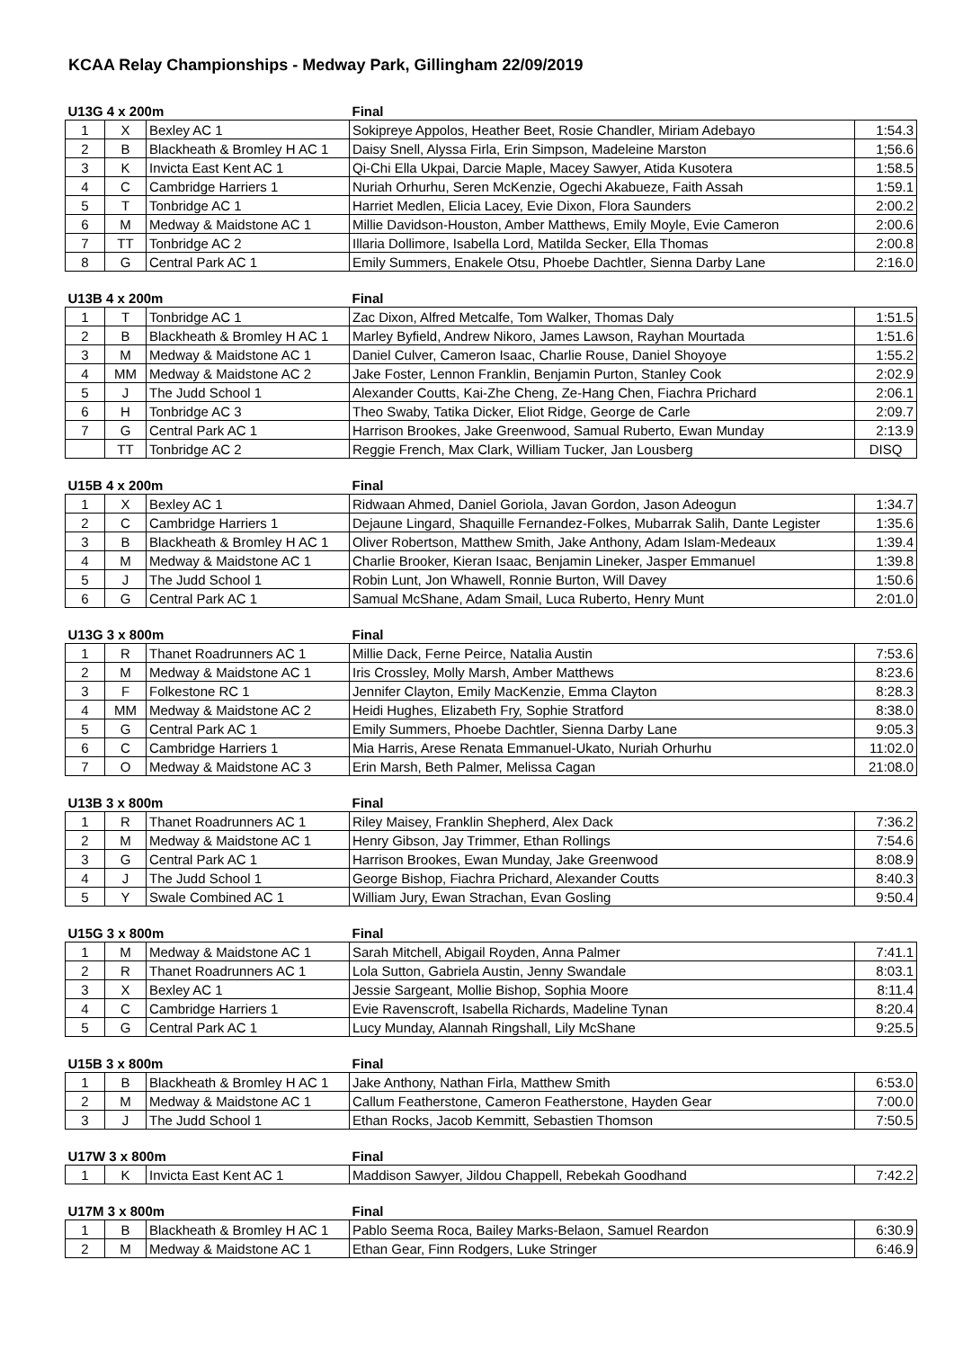KCAA Relay Championships - Medway Park, Gillingham 22/09/2019
| U13G 4 x 200m | | | Final | |
| 1 | X | Bexley AC 1 | Sokipreye Appolos, Heather Beet, Rosie Chandler, Miriam Adebayo | 1:54.3 |
| 2 | B | Blackheath & Bromley H AC 1 | Daisy Snell, Alyssa Firla, Erin Simpson, Madeleine Marston | 1;56.6 |
| 3 | K | Invicta East Kent AC 1 | Qi-Chi Ella Ukpai, Darcie Maple, Macey Sawyer, Atida Kusotera | 1:58.5 |
| 4 | C | Cambridge Harriers 1 | Nuriah Orhurhu, Seren McKenzie, Ogechi Akabueze, Faith Assah | 1:59.1 |
| 5 | T | Tonbridge AC 1 | Harriet Medlen, Elicia Lacey, Evie Dixon, Flora Saunders | 2:00.2 |
| 6 | M | Medway & Maidstone AC 1 | Millie Davidson-Houston, Amber Matthews, Emily Moyle, Evie Cameron | 2:00.6 |
| 7 | TT | Tonbridge AC 2 | Illaria Dollimore, Isabella Lord, Matilda Secker, Ella Thomas | 2:00.8 |
| 8 | G | Central Park AC 1 | Emily Summers, Enakele Otsu, Phoebe Dachtler, Sienna Darby Lane | 2:16.0 |
| U13B 4 x 200m | | | Final | |
| 1 | T | Tonbridge AC 1 | Zac Dixon, Alfred Metcalfe, Tom Walker, Thomas Daly | 1:51.5 |
| 2 | B | Blackheath & Bromley H AC 1 | Marley Byfield, Andrew Nikoro, James Lawson, Rayhan Mourtada | 1:51.6 |
| 3 | M | Medway & Maidstone AC 1 | Daniel Culver, Cameron Isaac, Charlie Rouse, Daniel Shoyoye | 1:55.2 |
| 4 | MM | Medway & Maidstone AC 2 | Jake Foster, Lennon Franklin, Benjamin Purton, Stanley Cook | 2:02.9 |
| 5 | J | The Judd School 1 | Alexander Coutts, Kai-Zhe Cheng, Ze-Hang Chen, Fiachra Prichard | 2:06.1 |
| 6 | H | Tonbridge AC 3 | Theo Swaby, Tatika Dicker, Eliot Ridge, George de Carle | 2:09.7 |
| 7 | G | Central Park AC 1 | Harrison Brookes, Jake Greenwood, Samual Ruberto, Ewan Munday | 2:13.9 |
| | TT | Tonbridge AC 2 | Reggie French, Max Clark, William Tucker, Jan Lousberg | DISQ |
| U15B 4 x 200m | | | Final | |
| 1 | X | Bexley AC 1 | Ridwaan Ahmed, Daniel Goriola, Javan Gordon, Jason Adeogun | 1:34.7 |
| 2 | C | Cambridge Harriers 1 | Dejaune Lingard, Shaquille Fernandez-Folkes, Mubarrak Salih, Dante Legister | 1:35.6 |
| 3 | B | Blackheath & Bromley H AC 1 | Oliver Robertson, Matthew Smith, Jake Anthony, Adam Islam-Medeaux | 1:39.4 |
| 4 | M | Medway & Maidstone AC 1 | Charlie Brooker, Kieran Isaac, Benjamin Lineker, Jasper Emmanuel | 1:39.8 |
| 5 | J | The Judd School 1 | Robin Lunt, Jon Whawell, Ronnie Burton, Will Davey | 1:50.6 |
| 6 | G | Central Park AC 1 | Samual McShane, Adam Smail, Luca Ruberto, Henry Munt | 2:01.0 |
| U13G 3 x 800m | | | Final | |
| 1 | R | Thanet Roadrunners AC 1 | Millie Dack, Ferne Peirce, Natalia Austin | 7:53.6 |
| 2 | M | Medway & Maidstone AC 1 | Iris Crossley, Molly Marsh, Amber Matthews | 8:23.6 |
| 3 | F | Folkestone RC 1 | Jennifer Clayton, Emily MacKenzie, Emma Clayton | 8:28.3 |
| 4 | MM | Medway & Maidstone AC 2 | Heidi Hughes, Elizabeth Fry, Sophie Stratford | 8:38.0 |
| 5 | G | Central Park AC 1 | Emily Summers, Phoebe Dachtler, Sienna Darby Lane | 9:05.3 |
| 6 | C | Cambridge Harriers 1 | Mia Harris, Arese Renata Emmanuel-Ukato, Nuriah Orhurhu | 11:02.0 |
| 7 | O | Medway & Maidstone AC 3 | Erin Marsh, Beth Palmer, Melissa Cagan | 21:08.0 |
| U13B 3 x 800m | | | Final | |
| 1 | R | Thanet Roadrunners AC 1 | Riley Maisey, Franklin Shepherd, Alex Dack | 7:36.2 |
| 2 | M | Medway & Maidstone AC 1 | Henry Gibson, Jay Trimmer, Ethan Rollings | 7:54.6 |
| 3 | G | Central Park AC 1 | Harrison Brookes, Ewan Munday, Jake Greenwood | 8:08.9 |
| 4 | J | The Judd School 1 | George Bishop, Fiachra Prichard, Alexander Coutts | 8:40.3 |
| 5 | Y | Swale Combined AC 1 | William Jury, Ewan Strachan, Evan Gosling | 9:50.4 |
| U15G 3 x 800m | | | Final | |
| 1 | M | Medway & Maidstone AC 1 | Sarah Mitchell, Abigail Royden, Anna Palmer | 7:41.1 |
| 2 | R | Thanet Roadrunners AC 1 | Lola Sutton, Gabriela Austin, Jenny Swandale | 8:03.1 |
| 3 | X | Bexley AC 1 | Jessie Sargeant, Mollie Bishop, Sophia Moore | 8:11.4 |
| 4 | C | Cambridge Harriers 1 | Evie Ravenscroft, Isabella Richards, Madeline Tynan | 8:20.4 |
| 5 | G | Central Park AC 1 | Lucy Munday, Alannah Ringshall, Lily McShane | 9:25.5 |
| U15B 3 x 800m | | | Final | |
| 1 | B | Blackheath & Bromley H AC 1 | Jake Anthony, Nathan Firla, Matthew Smith | 6:53.0 |
| 2 | M | Medway & Maidstone AC 1 | Callum Featherstone, Cameron Featherstone, Hayden Gear | 7:00.0 |
| 3 | J | The Judd School 1 | Ethan Rocks, Jacob Kemmitt, Sebastien Thomson | 7:50.5 |
| U17W 3 x 800m | | | Final | |
| 1 | K | Invicta East Kent AC 1 | Maddison Sawyer, Jildou Chappell, Rebekah Goodhand | 7:42.2 |
| U17M 3 x 800m | | | Final | |
| 1 | B | Blackheath & Bromley H AC 1 | Pablo Seema Roca, Bailey Marks-Belaon, Samuel Reardon | 6:30.9 |
| 2 | M | Medway & Maidstone AC 1 | Ethan Gear, Finn Rodgers, Luke Stringer | 6:46.9 |